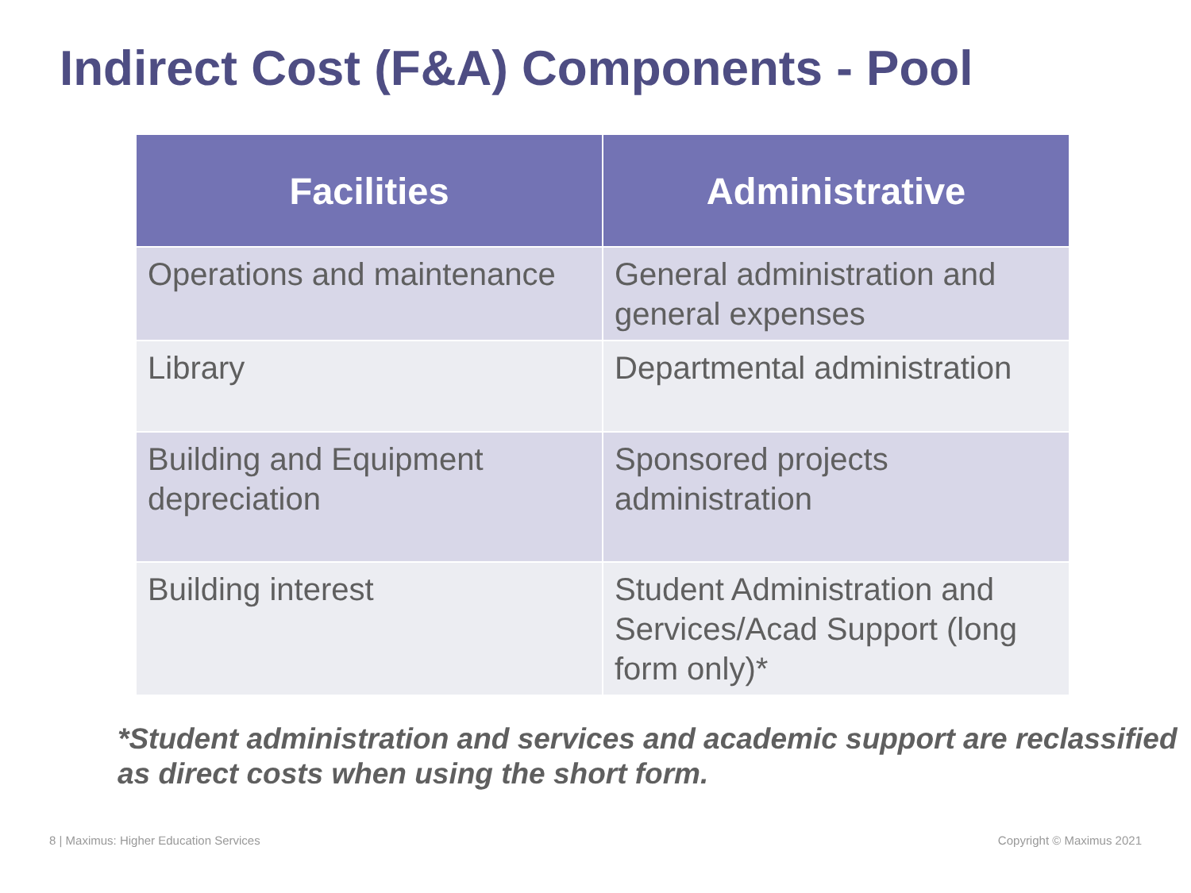Indirect Cost (F&A) Components - Pool
| Facilities | Administrative |
| --- | --- |
| Operations and maintenance | General administration and general expenses |
| Library | Departmental administration |
| Building and Equipment depreciation | Sponsored projects administration |
| Building interest | Student Administration and Services/Acad Support (long form only)* |
*Student administration and services and academic support are reclassified as direct costs when using the short form.
8 | Maximus: Higher Education Services Copyright © Maximus 2021